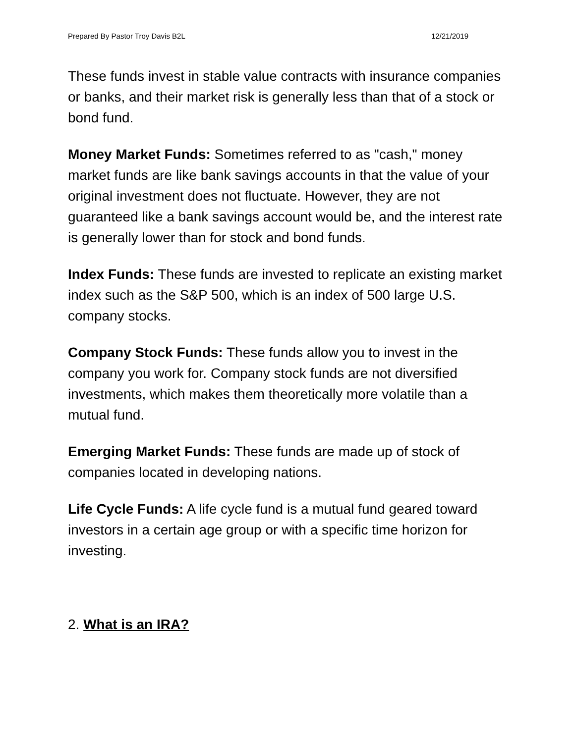Prepared By Pastor Troy Davis B2L 12/21/2019
These funds invest in stable value contracts with insurance companies or banks, and their market risk is generally less than that of a stock or bond fund.
Money Market Funds: Sometimes referred to as "cash," money market funds are like bank savings accounts in that the value of your original investment does not fluctuate. However, they are not guaranteed like a bank savings account would be, and the interest rate is generally lower than for stock and bond funds.
Index Funds: These funds are invested to replicate an existing market index such as the S&P 500, which is an index of 500 large U.S. company stocks.
Company Stock Funds: These funds allow you to invest in the company you work for. Company stock funds are not diversified investments, which makes them theoretically more volatile than a mutual fund.
Emerging Market Funds: These funds are made up of stock of companies located in developing nations.
Life Cycle Funds: A life cycle fund is a mutual fund geared toward investors in a certain age group or with a specific time horizon for investing.
2. What is an IRA?